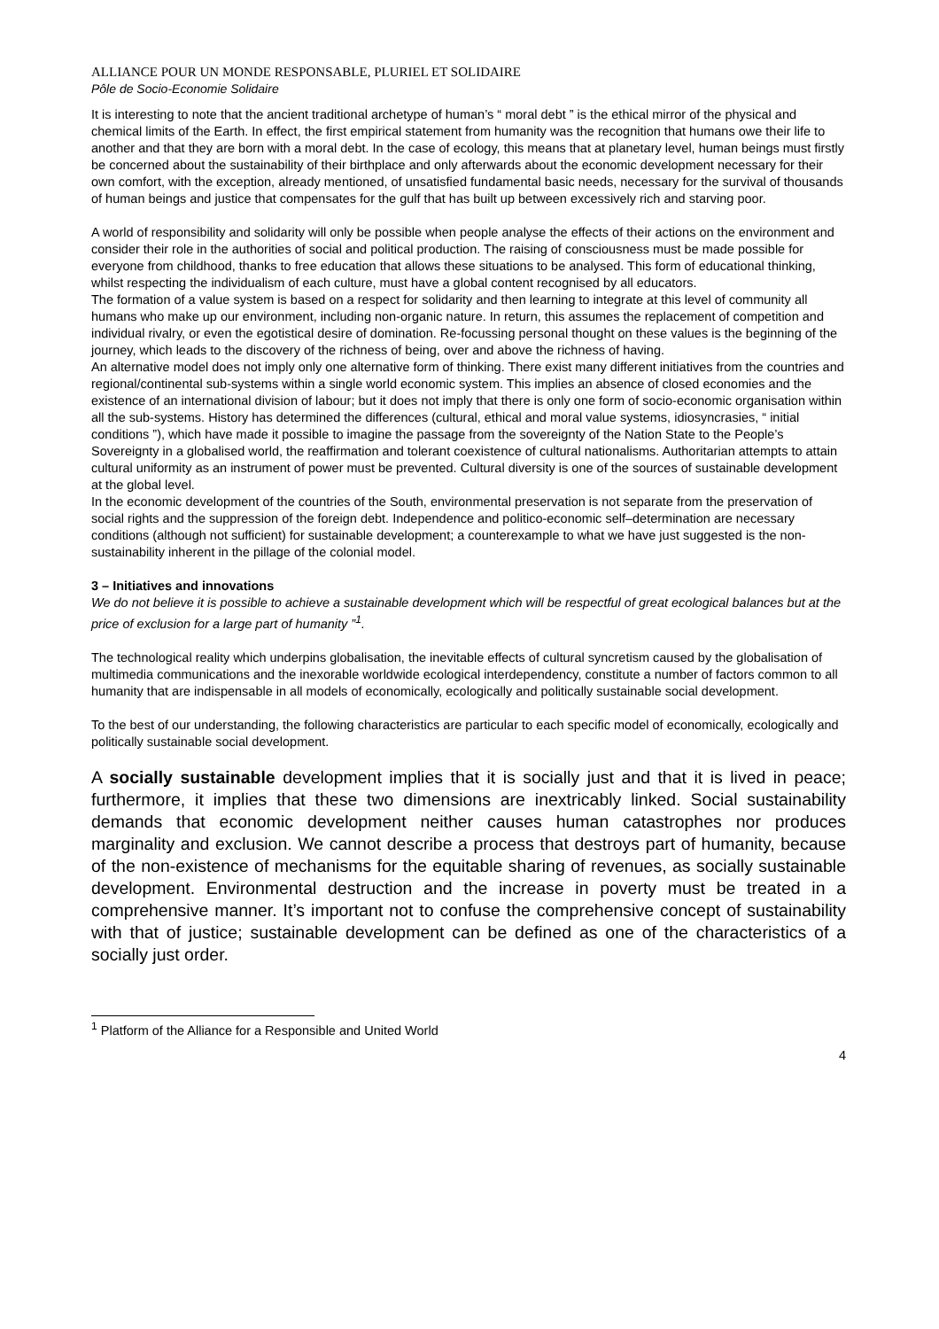ALLIANCE POUR UN MONDE RESPONSABLE, PLURIEL ET SOLIDAIRE
Pôle de Socio-Economie Solidaire
It is interesting to note that the ancient traditional archetype of human’s “ moral debt ” is the ethical mirror of the physical and chemical limits of the Earth. In effect, the first empirical statement from humanity was the recognition that humans owe their life to another and that they are born with a moral debt. In the case of ecology, this means that at planetary level, human beings must firstly be concerned about the sustainability of their birthplace and only afterwards about the economic development necessary for their own comfort, with the exception, already mentioned, of unsatisfied fundamental basic needs, necessary for the survival of thousands of human beings and justice that compensates for the gulf that has built up between excessively rich and starving poor.
A world of responsibility and solidarity will only be possible when people analyse the effects of their actions on the environment and consider their role in the authorities of social and political production. The raising of consciousness must be made possible for everyone from childhood, thanks to free education that allows these situations to be analysed. This form of educational thinking, whilst respecting the individualism of each culture, must have a global content recognised by all educators.
The formation of a value system is based on a respect for solidarity and then learning to integrate at this level of community all humans who make up our environment, including non-organic nature. In return, this assumes the replacement of competition and individual rivalry, or even the egotistical desire of domination. Re-focussing personal thought on these values is the beginning of the journey, which leads to the discovery of the richness of being, over and above the richness of having.
An alternative model does not imply only one alternative form of thinking. There exist many different initiatives from the countries and regional/continental sub-systems within a single world economic system. This implies an absence of closed economies and the existence of an international division of labour; but it does not imply that there is only one form of socio-economic organisation within all the sub-systems. History has determined the differences (cultural, ethical and moral value systems, idiosyncrasies, “ initial conditions ”), which have made it possible to imagine the passage from the sovereignty of the Nation State to the People’s Sovereignty in a globalised world, the reaffirmation and tolerant coexistence of cultural nationalisms. Authoritarian attempts to attain cultural uniformity as an instrument of power must be prevented. Cultural diversity is one of the sources of sustainable development at the global level.
In the economic development of the countries of the South, environmental preservation is not separate from the preservation of social rights and the suppression of the foreign debt. Independence and politico-economic self–determination are necessary conditions (although not sufficient) for sustainable development; a counterexample to what we have just suggested is the non-sustainability inherent in the pillage of the colonial model.
3 – Initiatives and innovations
We do not believe it is possible to achieve a sustainable development which will be respectful of great ecological balances but at the price of exclusion for a large part of humanity ”<sup>1</sup>.
The technological reality which underpins globalisation, the inevitable effects of cultural syncretism caused by the globalisation of multimedia communications and the inexorable worldwide ecological interdependency, constitute a number of factors common to all humanity that are indispensable in all models of economically, ecologically and politically sustainable social development.
To the best of our understanding, the following characteristics are particular to each specific model of economically, ecologically and politically sustainable social development.
A socially sustainable development implies that it is socially just and that it is lived in peace; furthermore, it implies that these two dimensions are inextricably linked. Social sustainability demands that economic development neither causes human catastrophes nor produces marginality and exclusion. We cannot describe a process that destroys part of humanity, because of the non-existence of mechanisms for the equitable sharing of revenues, as socially sustainable development. Environmental destruction and the increase in poverty must be treated in a comprehensive manner. It’s important not to confuse the comprehensive concept of sustainability with that of justice; sustainable development can be defined as one of the characteristics of a socially just order.
<sup>1</sup> Platform of the Alliance for a Responsible and United World
4